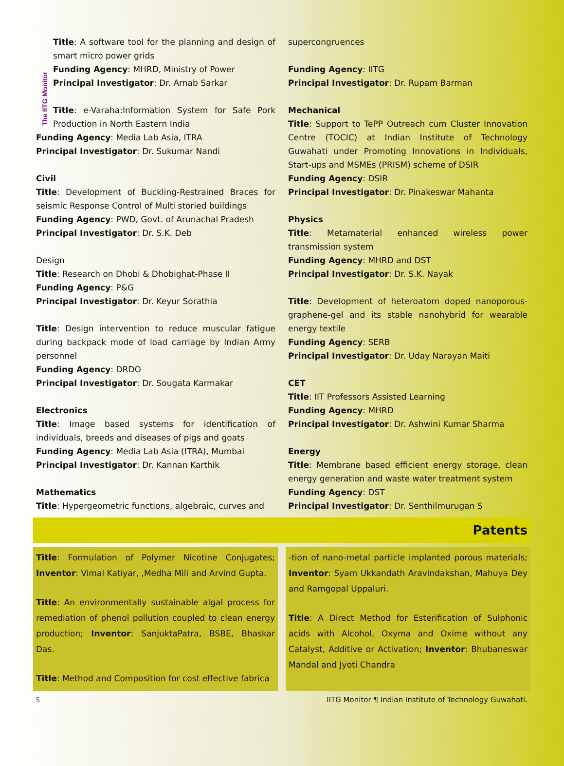The IITG Monitor
Title: A software tool for the planning and design of smart micro power grids
Funding Agency: MHRD, Ministry of Power
Principal Investigator: Dr. Arnab Sarkar
Title: e-Varaha:Information System for Safe Pork Production in North Eastern India
Funding Agency: Media Lab Asia, ITRA
Principal Investigator: Dr. Sukumar Nandi
Civil
Title: Development of Buckling-Restrained Braces for seismic Response Control of Multi storied buildings
Funding Agency: PWD, Govt. of Arunachal Pradesh
Principal Investigator: Dr. S.K. Deb
Design
Title: Research on Dhobi & Dhobighat-Phase II
Funding Agency: P&G
Principal Investigator: Dr. Keyur Sorathia
Title: Design intervention to reduce muscular fatigue during backpack mode of load carriage by Indian Army personnel
Funding Agency: DRDO
Principal Investigator: Dr. Sougata Karmakar
Electronics
Title: Image based systems for identification of individuals, breeds and diseases of pigs and goats
Funding Agency: Media Lab Asia (ITRA), Mumbai
Principal Investigator: Dr. Kannan Karthik
Mathematics
Title: Hypergeometric functions, algebraic, curves and
supercongruences
Funding Agency: IITG
Principal Investigator: Dr. Rupam Barman
Mechanical
Title: Support to TePP Outreach cum Cluster Innovation Centre (TOCIC) at Indian Institute of Technology Guwahati under Promoting Innovations in Individuals, Start-ups and MSMEs (PRISM) scheme of DSIR
Funding Agency: DSIR
Principal Investigator: Dr. Pinakeswar Mahanta
Physics
Title: Metamaterial enhanced wireless power transmission system
Funding Agency: MHRD and DST
Principal Investigator: Dr. S.K. Nayak
Title: Development of heteroatom doped nanoporous-graphene-gel and its stable nanohybrid for wearable energy textile
Funding Agency: SERB
Principal Investigator: Dr. Uday Narayan Maiti
CET
Title: IIT Professors Assisted Learning
Funding Agency: MHRD
Principal Investigator: Dr. Ashwini Kumar Sharma
Energy
Title: Membrane based efficient energy storage, clean energy generation and waste water treatment system
Funding Agency: DST
Principal Investigator: Dr. Senthilmurugan S
Patents
Title: Formulation of Polymer Nicotine Conjugates; Inventor: Vimal Katiyar, ,Medha Mili and Arvind Gupta.
Title: An environmentally sustainable algal process for remediation of phenol pollution coupled to clean energy production; Inventor: SanjuktaPatra, BSBE, Bhaskar Das.
Title: Method and Composition for cost effective fabrica
-tion of nano-metal particle implanted porous materials; Inventor: Syam Ukkandath Aravindakshan, Mahuya Dey and Ramgopal Uppaluri.
Title: A Direct Method for Esterification of Sulphonic acids with Alcohol, Oxyma and Oxime without any Catalyst, Additive or Activation; Inventor: Bhubaneswar Mandal and Jyoti Chandra
5 IITG Monitor ¶ Indian Institute of Technology Guwahati.